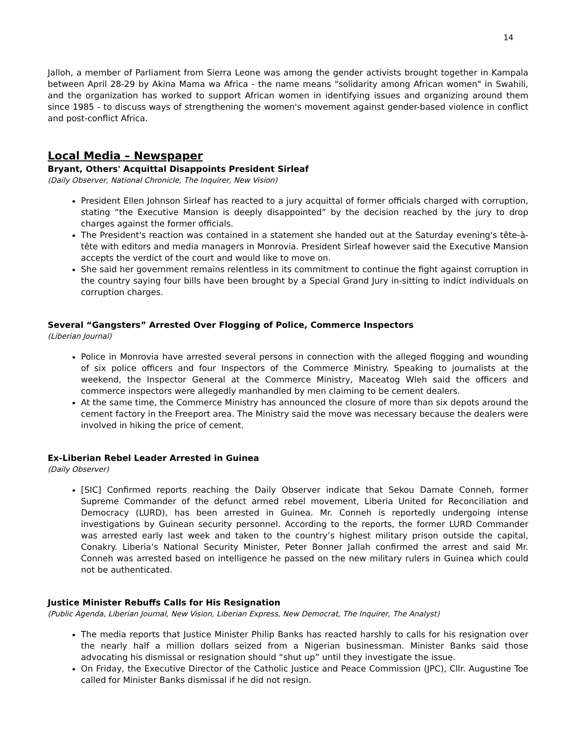14
Jalloh, a member of Parliament from Sierra Leone was among the gender activists brought together in Kampala between April 28-29 by Akina Mama wa Africa - the name means "solidarity among African women" in Swahili, and the organization has worked to support African women in identifying issues and organizing around them since 1985 - to discuss ways of strengthening the women's movement against gender-based violence in conflict and post-conflict Africa.
Local Media – Newspaper
Bryant, Others' Acquittal Disappoints President Sirleaf
(Daily Observer, National Chronicle, The Inquirer, New Vision)
President Ellen Johnson Sirleaf has reacted to a jury acquittal of former officials charged with corruption, stating “the Executive Mansion is deeply disappointed” by the decision reached by the jury to drop charges against the former officials.
The President's reaction was contained in a statement she handed out at the Saturday evening's tête-à-tête with editors and media managers in Monrovia. President Sirleaf however said the Executive Mansion accepts the verdict of the court and would like to move on.
She said her government remains relentless in its commitment to continue the fight against corruption in the country saying four bills have been brought by a Special Grand Jury in-sitting to indict individuals on corruption charges.
Several “Gangsters” Arrested Over Flogging of Police, Commerce Inspectors
(Liberian Journal)
Police in Monrovia have arrested several persons in connection with the alleged flogging and wounding of six police officers and four Inspectors of the Commerce Ministry. Speaking to journalists at the weekend, the Inspector General at the Commerce Ministry, Maceatog Wleh said the officers and commerce inspectors were allegedly manhandled by men claiming to be cement dealers.
At the same time, the Commerce Ministry has announced the closure of more than six depots around the cement factory in the Freeport area. The Ministry said the move was necessary because the dealers were involved in hiking the price of cement.
Ex-Liberian Rebel Leader Arrested in Guinea
(Daily Observer)
[SIC] Confirmed reports reaching the Daily Observer indicate that Sekou Damate Conneh, former Supreme Commander of the defunct armed rebel movement, Liberia United for Reconciliation and Democracy (LURD), has been arrested in Guinea. Mr. Conneh is reportedly undergoing intense investigations by Guinean security personnel. According to the reports, the former LURD Commander was arrested early last week and taken to the country’s highest military prison outside the capital, Conakry. Liberia’s National Security Minister, Peter Bonner Jallah confirmed the arrest and said Mr. Conneh was arrested based on intelligence he passed on the new military rulers in Guinea which could not be authenticated.
Justice Minister Rebuffs Calls for His Resignation
(Public Agenda, Liberian Journal, New Vision, Liberian Express, New Democrat, The Inquirer, The Analyst)
The media reports that Justice Minister Philip Banks has reacted harshly to calls for his resignation over the nearly half a million dollars seized from a Nigerian businessman. Minister Banks said those advocating his dismissal or resignation should “shut up” until they investigate the issue.
On Friday, the Executive Director of the Catholic Justice and Peace Commission (JPC), Cllr. Augustine Toe called for Minister Banks dismissal if he did not resign.